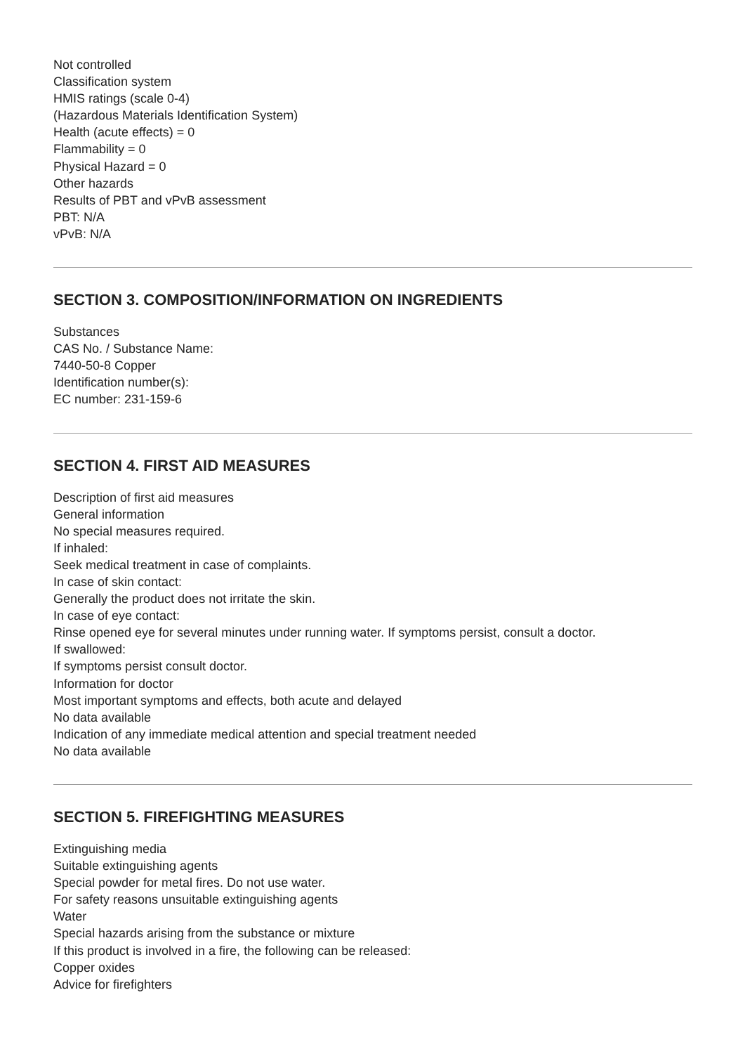Not controlled
Classification system
HMIS ratings (scale 0-4)
(Hazardous Materials Identification System)
Health (acute effects) = 0
Flammability = 0
Physical Hazard = 0
Other hazards
Results of PBT and vPvB assessment
PBT: N/A
vPvB: N/A
SECTION 3. COMPOSITION/INFORMATION ON INGREDIENTS
Substances
CAS No. / Substance Name:
7440-50-8 Copper
Identification number(s):
EC number: 231-159-6
SECTION 4. FIRST AID MEASURES
Description of first aid measures
General information
No special measures required.
If inhaled:
Seek medical treatment in case of complaints.
In case of skin contact:
Generally the product does not irritate the skin.
In case of eye contact:
Rinse opened eye for several minutes under running water. If symptoms persist, consult a doctor.
If swallowed:
If symptoms persist consult doctor.
Information for doctor
Most important symptoms and effects, both acute and delayed
No data available
Indication of any immediate medical attention and special treatment needed
No data available
SECTION 5. FIREFIGHTING MEASURES
Extinguishing media
Suitable extinguishing agents
Special powder for metal fires. Do not use water.
For safety reasons unsuitable extinguishing agents
Water
Special hazards arising from the substance or mixture
If this product is involved in a fire, the following can be released:
Copper oxides
Advice for firefighters